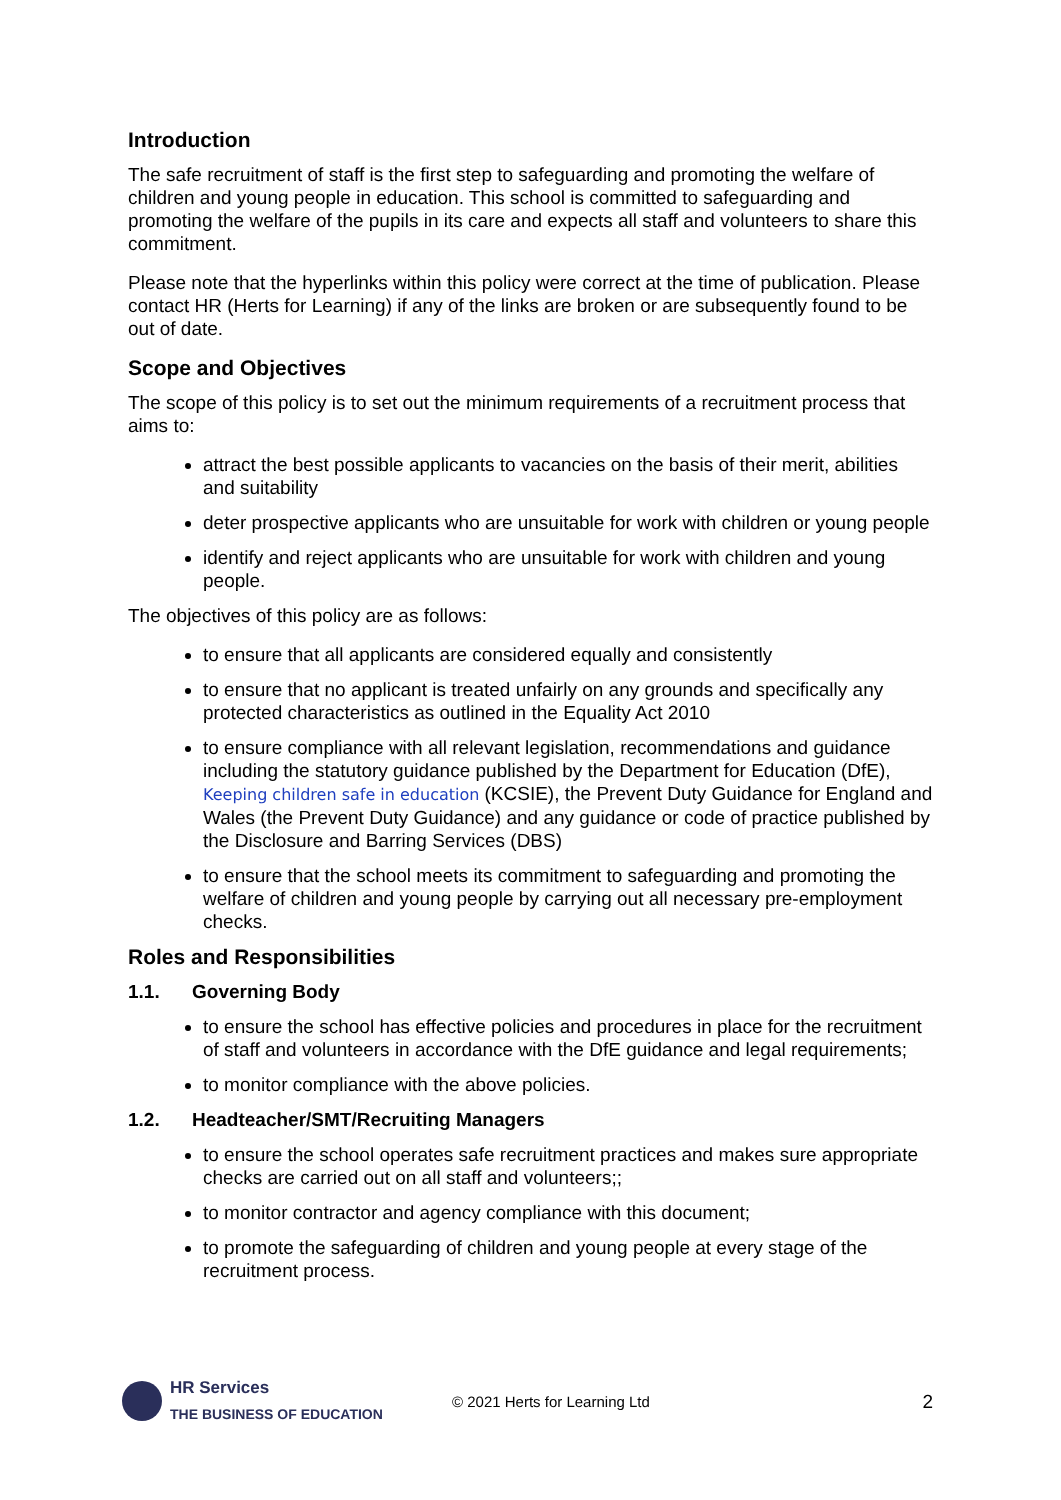Introduction
The safe recruitment of staff is the first step to safeguarding and promoting the welfare of children and young people in education. This school is committed to safeguarding and promoting the welfare of the pupils in its care and expects all staff and volunteers to share this commitment.
Please note that the hyperlinks within this policy were correct at the time of publication. Please contact HR (Herts for Learning) if any of the links are broken or are subsequently found to be out of date.
Scope and Objectives
The scope of this policy is to set out the minimum requirements of a recruitment process that aims to:
attract the best possible applicants to vacancies on the basis of their merit, abilities and suitability
deter prospective applicants who are unsuitable for work with children or young people
identify and reject applicants who are unsuitable for work with children and young people.
The objectives of this policy are as follows:
to ensure that all applicants are considered equally and consistently
to ensure that no applicant is treated unfairly on any grounds and specifically any protected characteristics as outlined in the Equality Act 2010
to ensure compliance with all relevant legislation, recommendations and guidance including the statutory guidance published by the Department for Education (DfE), Keeping children safe in education (KCSIE), the Prevent Duty Guidance for England and Wales (the Prevent Duty Guidance) and any guidance or code of practice published by the Disclosure and Barring Services (DBS)
to ensure that the school meets its commitment to safeguarding and promoting the welfare of children and young people by carrying out all necessary pre-employment checks.
Roles and Responsibilities
1.1. Governing Body
to ensure the school has effective policies and procedures in place for the recruitment of staff and volunteers in accordance with the DfE guidance and legal requirements;
to monitor compliance with the above policies.
1.2. Headteacher/SMT/Recruiting Managers
to ensure the school operates safe recruitment practices and makes sure appropriate checks are carried out on all staff and volunteers;;
to monitor contractor and agency compliance with this document;
to promote the safeguarding of children and young people at every stage of the recruitment process.
HR Services
THE BUSINESS OF EDUCATION
© 2021 Herts for Learning Ltd
2